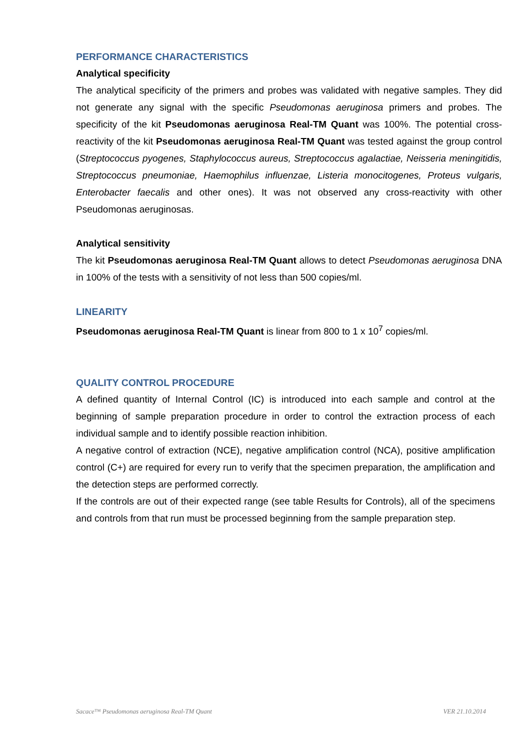PERFORMANCE CHARACTERISTICS
Analytical specificity
The analytical specificity of the primers and probes was validated with negative samples. They did not generate any signal with the specific Pseudomonas aeruginosa primers and probes. The specificity of the kit Pseudomonas aeruginosa Real-TM Quant was 100%. The potential cross-reactivity of the kit Pseudomonas aeruginosa Real-TM Quant was tested against the group control (Streptococcus pyogenes, Staphylococcus aureus, Streptococcus agalactiae, Neisseria meningitidis, Streptococcus pneumoniae, Haemophilus influenzae, Listeria monocitogenes, Proteus vulgaris, Enterobacter faecalis and other ones). It was not observed any cross-reactivity with other Pseudomonas aeruginosas.
Analytical sensitivity
The kit Pseudomonas aeruginosa Real-TM Quant allows to detect Pseudomonas aeruginosa DNA in 100% of the tests with a sensitivity of not less than 500 copies/ml.
LINEARITY
Pseudomonas aeruginosa Real-TM Quant is linear from 800 to 1 x 10<sup>7</sup> copies/ml.
QUALITY CONTROL PROCEDURE
A defined quantity of Internal Control (IC) is introduced into each sample and control at the beginning of sample preparation procedure in order to control the extraction process of each individual sample and to identify possible reaction inhibition.
A negative control of extraction (NCE), negative amplification control (NCA), positive amplification control (C+) are required for every run to verify that the specimen preparation, the amplification and the detection steps are performed correctly.
If the controls are out of their expected range (see table Results for Controls), all of the specimens and controls from that run must be processed beginning from the sample preparation step.
Sacace™ Pseudomonas aeruginosa Real-TM Quant VER 21.10.2014